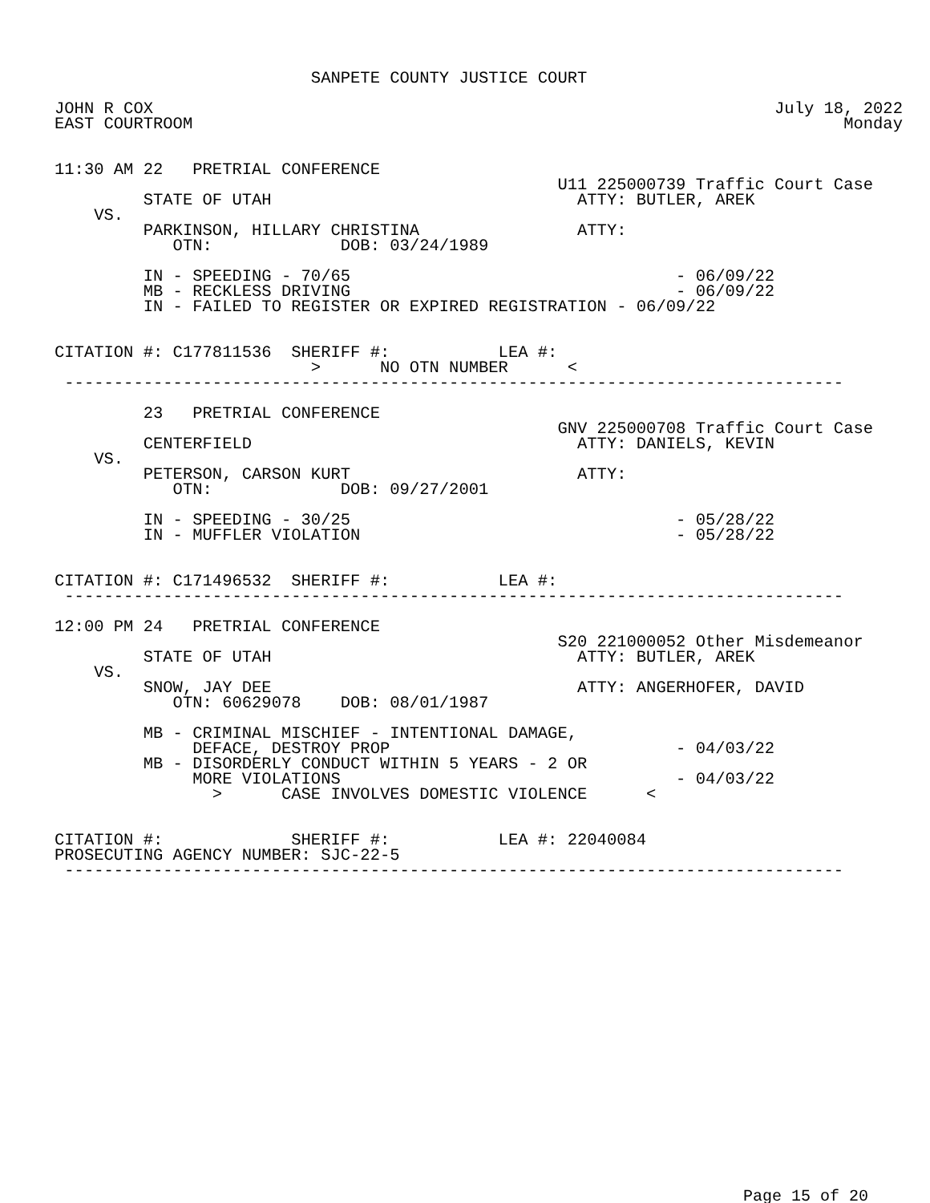SANPETE COUNTY JUSTICE COURT

JOHN R COX                                                               July 18, 2022
EAST COURTROOM                                                                  Monday


11:30 AM 22   PRETRIAL CONFERENCE
                                                   U11 225000739 Traffic Court Case
         STATE OF UTAH                               ATTY: BUTLER, AREK
    VS.
         PARKINSON, HILLARY CHRISTINA                ATTY:
            OTN:             DOB: 03/24/1989

         IN - SPEEDING - 70/65                                 - 06/09/22
         MB - RECKLESS DRIVING                                 - 06/09/22
         IN - FAILED TO REGISTER OR EXPIRED REGISTRATION - 06/09/22


CITATION #: C177811536  SHERIFF #:           LEA #:
                          >      NO OTN NUMBER      <
 -------------------------------------------------------------------------------

         23   PRETRIAL CONFERENCE
                                                   GNV 225000708 Traffic Court Case
         CENTERFIELD                                 ATTY: DANIELS, KEVIN
    VS.
         PETERSON, CARSON KURT                       ATTY:
            OTN:             DOB: 09/27/2001

         IN - SPEEDING - 30/25                                 - 05/28/22
         IN - MUFFLER VIOLATION                                - 05/28/22


CITATION #: C171496532  SHERIFF #:           LEA #:
 -------------------------------------------------------------------------------

12:00 PM 24   PRETRIAL CONFERENCE
                                                   S20 221000052 Other Misdemeanor
         STATE OF UTAH                               ATTY: BUTLER, AREK
    VS.
         SNOW, JAY DEE                               ATTY: ANGERHOFER, DAVID
            OTN: 60629078    DOB: 08/01/1987

         MB - CRIMINAL MISCHIEF - INTENTIONAL DAMAGE,
              DEFACE, DESTROY PROP                             - 04/03/22
         MB - DISORDERLY CONDUCT WITHIN 5 YEARS - 2 OR
              MORE VIOLATIONS                                  - 04/03/22
                >      CASE INVOLVES DOMESTIC VIOLENCE      <


CITATION #:             SHERIFF #:           LEA #: 22040084
PROSECUTING AGENCY NUMBER: SJC-22-5
 -------------------------------------------------------------------------------
Page 15 of 20